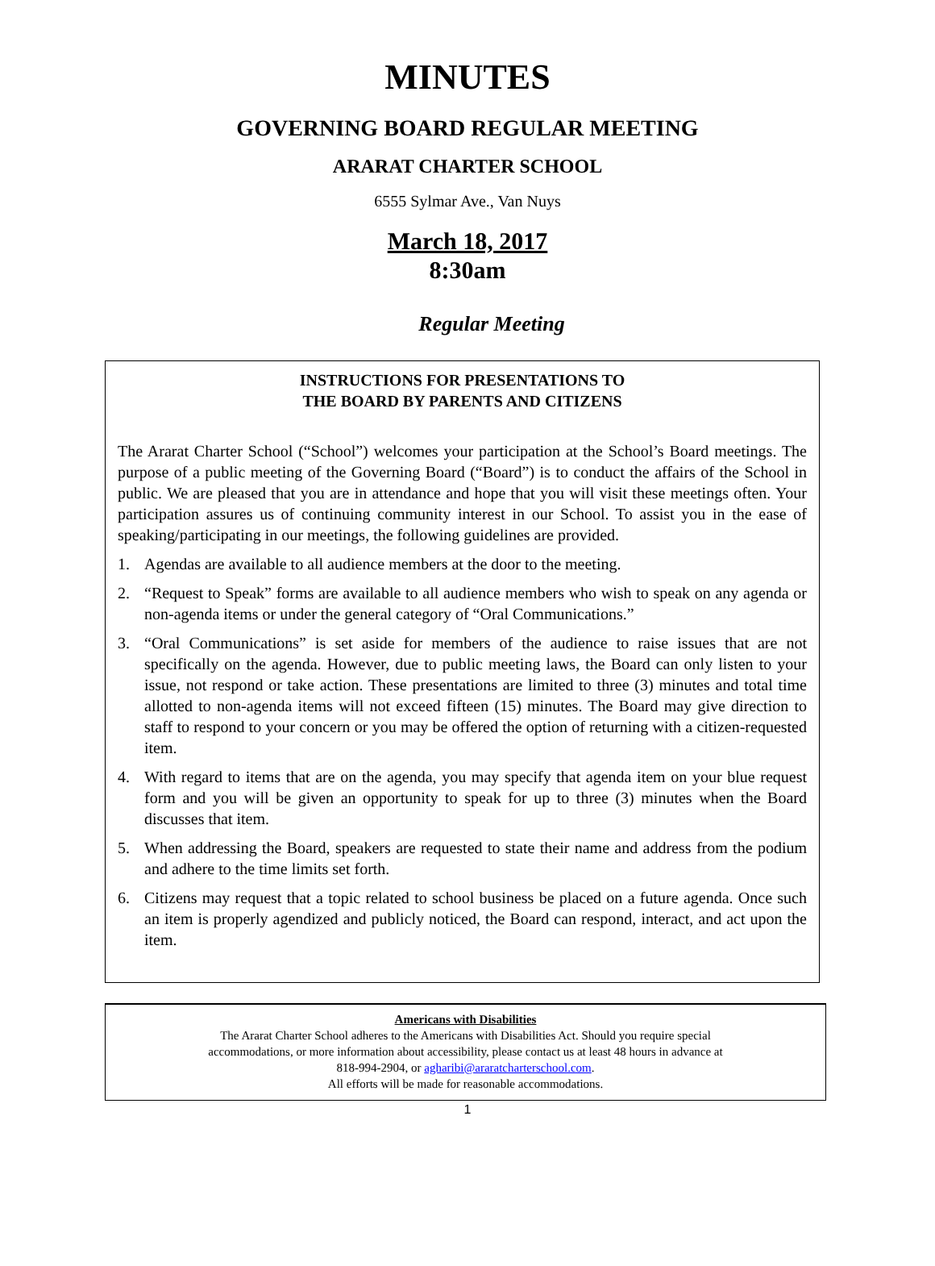MINUTES
GOVERNING BOARD REGULAR MEETING
ARARAT CHARTER SCHOOL
6555 Sylmar Ave., Van Nuys
March 18, 2017
8:30am
Regular Meeting
INSTRUCTIONS FOR PRESENTATIONS TO
THE BOARD BY PARENTS AND CITIZENS
The Ararat Charter School (“School”) welcomes your participation at the School’s Board meetings. The purpose of a public meeting of the Governing Board (“Board”) is to conduct the affairs of the School in public. We are pleased that you are in attendance and hope that you will visit these meetings often. Your participation assures us of continuing community interest in our School. To assist you in the ease of speaking/participating in our meetings, the following guidelines are provided.
1. Agendas are available to all audience members at the door to the meeting.
2. “Request to Speak” forms are available to all audience members who wish to speak on any agenda or non-agenda items or under the general category of “Oral Communications.”
3. “Oral Communications” is set aside for members of the audience to raise issues that are not specifically on the agenda. However, due to public meeting laws, the Board can only listen to your issue, not respond or take action. These presentations are limited to three (3) minutes and total time allotted to non-agenda items will not exceed fifteen (15) minutes. The Board may give direction to staff to respond to your concern or you may be offered the option of returning with a citizen-requested item.
4. With regard to items that are on the agenda, you may specify that agenda item on your blue request form and you will be given an opportunity to speak for up to three (3) minutes when the Board discusses that item.
5. When addressing the Board, speakers are requested to state their name and address from the podium and adhere to the time limits set forth.
6. Citizens may request that a topic related to school business be placed on a future agenda. Once such an item is properly agendized and publicly noticed, the Board can respond, interact, and act upon the item.
Americans with Disabilities
The Ararat Charter School adheres to the Americans with Disabilities Act. Should you require special
accommodations, or more information about accessibility, please contact us at least 48 hours in advance at
818-994-2904, or agharibi@araratcharterschool.com.
All efforts will be made for reasonable accommodations.
1